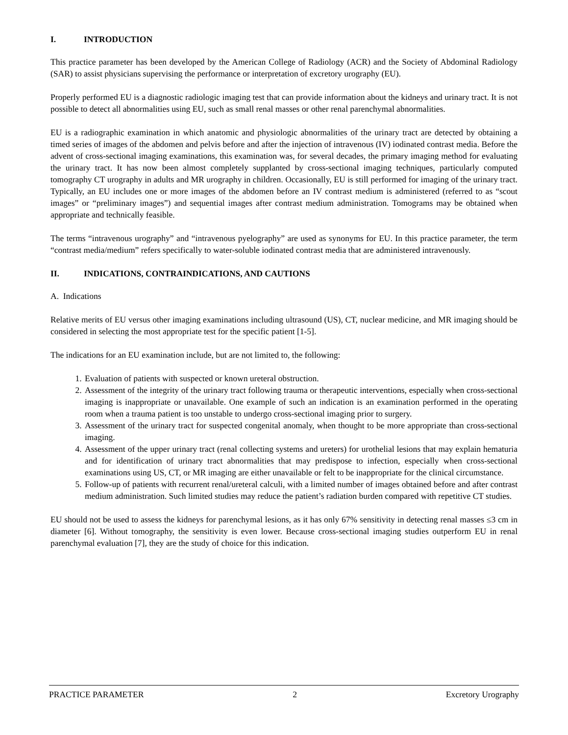I. INTRODUCTION
This practice parameter has been developed by the American College of Radiology (ACR) and the Society of Abdominal Radiology (SAR) to assist physicians supervising the performance or interpretation of excretory urography (EU).
Properly performed EU is a diagnostic radiologic imaging test that can provide information about the kidneys and urinary tract. It is not possible to detect all abnormalities using EU, such as small renal masses or other renal parenchymal abnormalities.
EU is a radiographic examination in which anatomic and physiologic abnormalities of the urinary tract are detected by obtaining a timed series of images of the abdomen and pelvis before and after the injection of intravenous (IV) iodinated contrast media. Before the advent of cross-sectional imaging examinations, this examination was, for several decades, the primary imaging method for evaluating the urinary tract. It has now been almost completely supplanted by cross-sectional imaging techniques, particularly computed tomography CT urography in adults and MR urography in children. Occasionally, EU is still performed for imaging of the urinary tract. Typically, an EU includes one or more images of the abdomen before an IV contrast medium is administered (referred to as “scout images” or “preliminary images”) and sequential images after contrast medium administration. Tomograms may be obtained when appropriate and technically feasible.
The terms “intravenous urography” and “intravenous pyelography” are used as synonyms for EU. In this practice parameter, the term “contrast media/medium” refers specifically to water-soluble iodinated contrast media that are administered intravenously.
II. INDICATIONS, CONTRAINDICATIONS, AND CAUTIONS
A. Indications
Relative merits of EU versus other imaging examinations including ultrasound (US), CT, nuclear medicine, and MR imaging should be considered in selecting the most appropriate test for the specific patient [1-5].
The indications for an EU examination include, but are not limited to, the following:
1. Evaluation of patients with suspected or known ureteral obstruction.
2. Assessment of the integrity of the urinary tract following trauma or therapeutic interventions, especially when cross-sectional imaging is inappropriate or unavailable. One example of such an indication is an examination performed in the operating room when a trauma patient is too unstable to undergo cross-sectional imaging prior to surgery.
3. Assessment of the urinary tract for suspected congenital anomaly, when thought to be more appropriate than cross-sectional imaging.
4. Assessment of the upper urinary tract (renal collecting systems and ureters) for urothelial lesions that may explain hematuria and for identification of urinary tract abnormalities that may predispose to infection, especially when cross-sectional examinations using US, CT, or MR imaging are either unavailable or felt to be inappropriate for the clinical circumstance.
5. Follow-up of patients with recurrent renal/ureteral calculi, with a limited number of images obtained before and after contrast medium administration. Such limited studies may reduce the patient’s radiation burden compared with repetitive CT studies.
EU should not be used to assess the kidneys for parenchymal lesions, as it has only 67% sensitivity in detecting renal masses ≤3 cm in diameter [6]. Without tomography, the sensitivity is even lower. Because cross-sectional imaging studies outperform EU in renal parenchymal evaluation [7], they are the study of choice for this indication.
PRACTICE PARAMETER 2 Excretory Urography